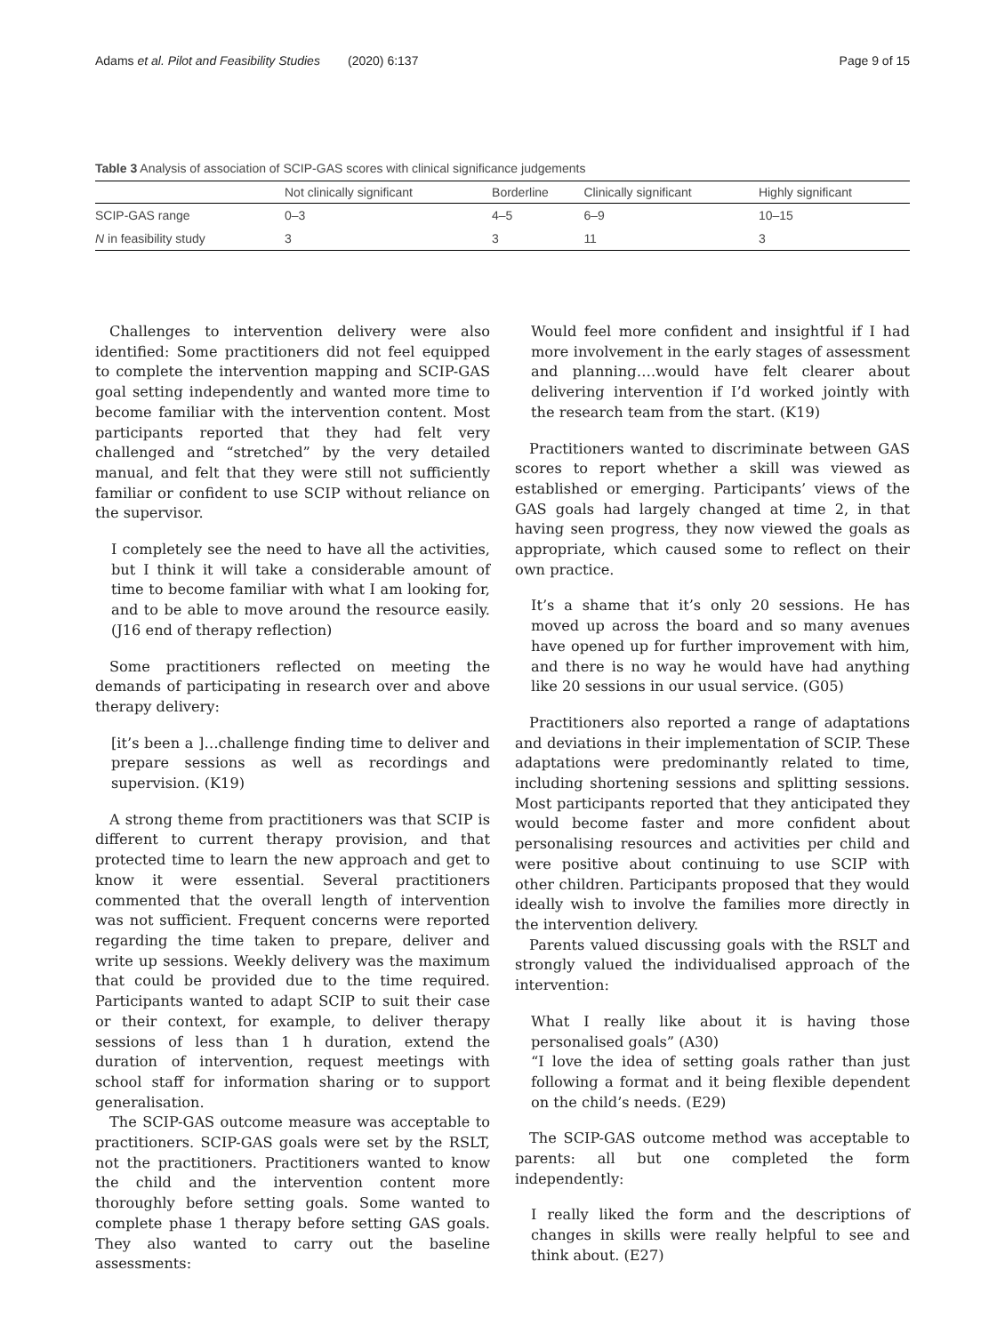Adams et al. Pilot and Feasibility Studies (2020) 6:137 Page 9 of 15
Table 3 Analysis of association of SCIP-GAS scores with clinical significance judgements
| | Not clinically significant | Borderline | Clinically significant | Highly significant |
| --- | --- | --- | --- | --- |
| SCIP-GAS range | 0–3 | 4–5 | 6–9 | 10–15 |
| N in feasibility study | 3 | 3 | 11 | 3 |
Challenges to intervention delivery were also identified: Some practitioners did not feel equipped to complete the intervention mapping and SCIP-GAS goal setting independently and wanted more time to become familiar with the intervention content. Most participants reported that they had felt very challenged and “stretched” by the very detailed manual, and felt that they were still not sufficiently familiar or confident to use SCIP without reliance on the supervisor.
I completely see the need to have all the activities, but I think it will take a considerable amount of time to become familiar with what I am looking for, and to be able to move around the resource easily. (J16 end of therapy reflection)
Some practitioners reflected on meeting the demands of participating in research over and above therapy delivery:
[it’s been a ]…challenge finding time to deliver and prepare sessions as well as recordings and supervision. (K19)
A strong theme from practitioners was that SCIP is different to current therapy provision, and that protected time to learn the new approach and get to know it were essential. Several practitioners commented that the overall length of intervention was not sufficient. Frequent concerns were reported regarding the time taken to prepare, deliver and write up sessions. Weekly delivery was the maximum that could be provided due to the time required. Participants wanted to adapt SCIP to suit their case or their context, for example, to deliver therapy sessions of less than 1 h duration, extend the duration of intervention, request meetings with school staff for information sharing or to support generalisation.
The SCIP-GAS outcome measure was acceptable to practitioners. SCIP-GAS goals were set by the RSLT, not the practitioners. Practitioners wanted to know the child and the intervention content more thoroughly before setting goals. Some wanted to complete phase 1 therapy before setting GAS goals. They also wanted to carry out the baseline assessments:
Would feel more confident and insightful if I had more involvement in the early stages of assessment and planning….would have felt clearer about delivering intervention if I’d worked jointly with the research team from the start. (K19)
Practitioners wanted to discriminate between GAS scores to report whether a skill was viewed as established or emerging. Participants’ views of the GAS goals had largely changed at time 2, in that having seen progress, they now viewed the goals as appropriate, which caused some to reflect on their own practice.
It’s a shame that it’s only 20 sessions. He has moved up across the board and so many avenues have opened up for further improvement with him, and there is no way he would have had anything like 20 sessions in our usual service. (G05)
Practitioners also reported a range of adaptations and deviations in their implementation of SCIP. These adaptations were predominantly related to time, including shortening sessions and splitting sessions. Most participants reported that they anticipated they would become faster and more confident about personalising resources and activities per child and were positive about continuing to use SCIP with other children. Participants proposed that they would ideally wish to involve the families more directly in the intervention delivery.
Parents valued discussing goals with the RSLT and strongly valued the individualised approach of the intervention:
What I really like about it is having those personalised goals” (A30)
“I love the idea of setting goals rather than just following a format and it being flexible dependent on the child’s needs. (E29)
The SCIP-GAS outcome method was acceptable to parents: all but one completed the form independently:
I really liked the form and the descriptions of changes in skills were really helpful to see and think about. (E27)